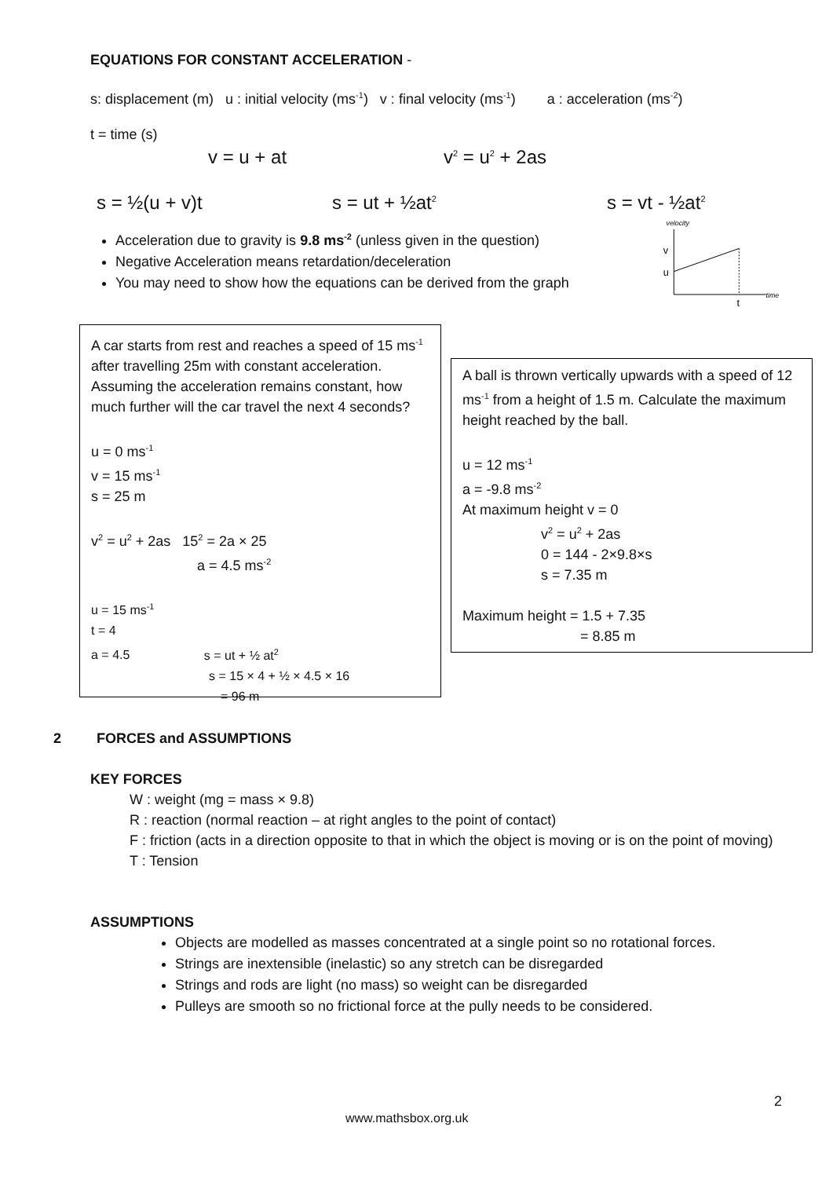EQUATIONS FOR CONSTANT ACCELERATION -
s: displacement (m) u : initial velocity (ms<sup>-1</sup>) v : final velocity (ms<sup>-1</sup>) a : acceleration (ms<sup>-2</sup>)
t = time (s)
v = u + at v<sup>2</sup> = u<sup>2</sup> + 2as
s = ½(u + v)t s = ut + ½at<sup>2</sup> s = vt - ½at<sup>2</sup>
Acceleration due to gravity is 9.8 ms<sup>-2</sup> (unless given in the question)
Negative Acceleration means retardation/deceleration
You may need to show how the equations can be derived from the graph
velocity
v
u
t
time
A car starts from rest and reaches a speed of 15 ms<sup>-1</sup> after travelling 25m with constant acceleration. Assuming the acceleration remains constant, how much further will the car travel the next 4 seconds?
u = 0 ms<sup>-1</sup>
v = 15 ms<sup>-1</sup>
s = 25 m
v<sup>2</sup> = u<sup>2</sup> + 2as 15<sup>2</sup> = 2a × 25
a = 4.5 ms<sup>-2</sup>
u = 15 ms<sup>-1</sup>
t = 4
a = 4.5 s = ut + ½ at<sup>2</sup>
s = 15 × 4 + ½ × 4.5 × 16
= 96 m
A ball is thrown vertically upwards with a speed of 12 ms<sup>-1</sup> from a height of 1.5 m. Calculate the maximum height reached by the ball.
u = 12 ms<sup>-1</sup>
a = -9.8 ms<sup>-2</sup>
At maximum height v = 0
v<sup>2</sup> = u<sup>2</sup> + 2as
0 = 144 - 2×9.8×s
s = 7.35 m
Maximum height = 1.5 + 7.35
= 8.85 m
2 FORCES and ASSUMPTIONS
KEY FORCES
W : weight (mg = mass × 9.8)
R : reaction (normal reaction – at right angles to the point of contact)
F : friction (acts in a direction opposite to that in which the object is moving or is on the point of moving)
T : Tension
ASSUMPTIONS
Objects are modelled as masses concentrated at a single point so no rotational forces.
Strings are inextensible (inelastic) so any stretch can be disregarded
Strings and rods are light (no mass) so weight can be disregarded
Pulleys are smooth so no frictional force at the pully needs to be considered.
2
www.mathsbox.org.uk